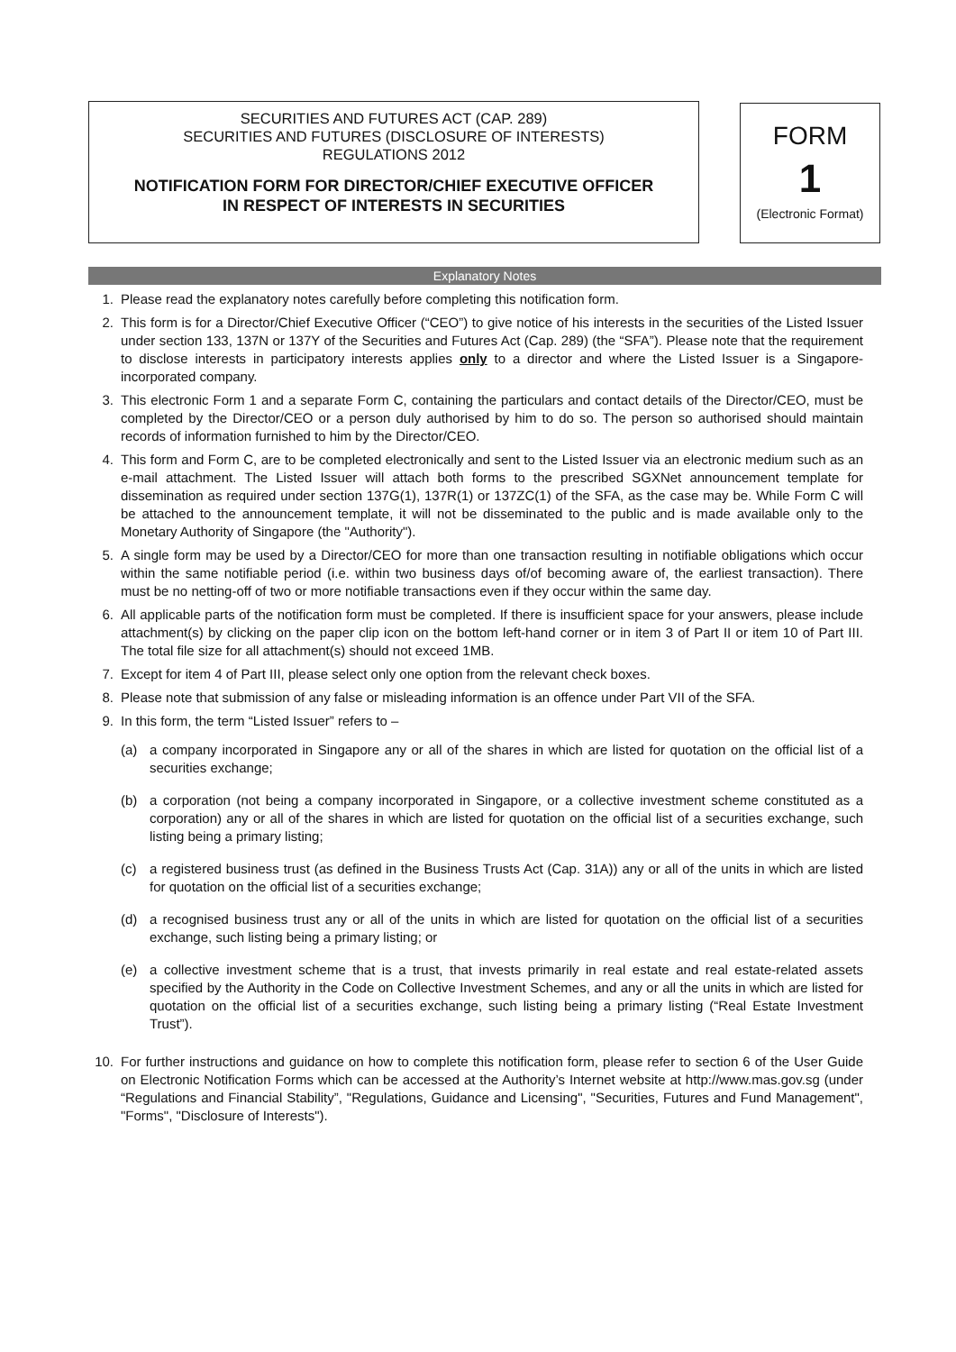SECURITIES AND FUTURES ACT (CAP. 289)
SECURITIES AND FUTURES (DISCLOSURE OF INTERESTS)
REGULATIONS 2012
NOTIFICATION FORM FOR DIRECTOR/CHIEF EXECUTIVE OFFICER
IN RESPECT OF INTERESTS IN SECURITIES
FORM
1
(Electronic Format)
Explanatory Notes
1. Please read the explanatory notes carefully before completing this notification form.
2. This form is for a Director/Chief Executive Officer (“CEO”) to give notice of his interests in the securities of the Listed Issuer under section 133, 137N or 137Y of the Securities and Futures Act (Cap. 289) (the “SFA”). Please note that the requirement to disclose interests in participatory interests applies only to a director and where the Listed Issuer is a Singapore-incorporated company.
3. This electronic Form 1 and a separate Form C, containing the particulars and contact details of the Director/CEO, must be completed by the Director/CEO or a person duly authorised by him to do so. The person so authorised should maintain records of information furnished to him by the Director/CEO.
4. This form and Form C, are to be completed electronically and sent to the Listed Issuer via an electronic medium such as an e-mail attachment. The Listed Issuer will attach both forms to the prescribed SGXNet announcement template for dissemination as required under section 137G(1), 137R(1) or 137ZC(1) of the SFA, as the case may be. While Form C will be attached to the announcement template, it will not be disseminated to the public and is made available only to the Monetary Authority of Singapore (the "Authority").
5. A single form may be used by a Director/CEO for more than one transaction resulting in notifiable obligations which occur within the same notifiable period (i.e. within two business days of/of becoming aware of, the earliest transaction). There must be no netting-off of two or more notifiable transactions even if they occur within the same day.
6. All applicable parts of the notification form must be completed. If there is insufficient space for your answers, please include attachment(s) by clicking on the paper clip icon on the bottom left-hand corner or in item 3 of Part II or item 10 of Part III. The total file size for all attachment(s) should not exceed 1MB.
7. Except for item 4 of Part III, please select only one option from the relevant check boxes.
8. Please note that submission of any false or misleading information is an offence under Part VII of the SFA.
9. In this form, the term “Listed Issuer” refers to –
(a) a company incorporated in Singapore any or all of the shares in which are listed for quotation on the official list of a securities exchange;
(b) a corporation (not being a company incorporated in Singapore, or a collective investment scheme constituted as a corporation) any or all of the shares in which are listed for quotation on the official list of a securities exchange, such listing being a primary listing;
(c) a registered business trust (as defined in the Business Trusts Act (Cap. 31A)) any or all of the units in which are listed for quotation on the official list of a securities exchange;
(d) a recognised business trust any or all of the units in which are listed for quotation on the official list of a securities exchange, such listing being a primary listing; or
(e) a collective investment scheme that is a trust, that invests primarily in real estate and real estate-related assets specified by the Authority in the Code on Collective Investment Schemes, and any or all the units in which are listed for quotation on the official list of a securities exchange, such listing being a primary listing (“Real Estate Investment Trust”).
10. For further instructions and guidance on how to complete this notification form, please refer to section 6 of the User Guide on Electronic Notification Forms which can be accessed at the Authority’s Internet website at http://www.mas.gov.sg (under “Regulations and Financial Stability”, "Regulations, Guidance and Licensing", "Securities, Futures and Fund Management", "Forms", "Disclosure of Interests").